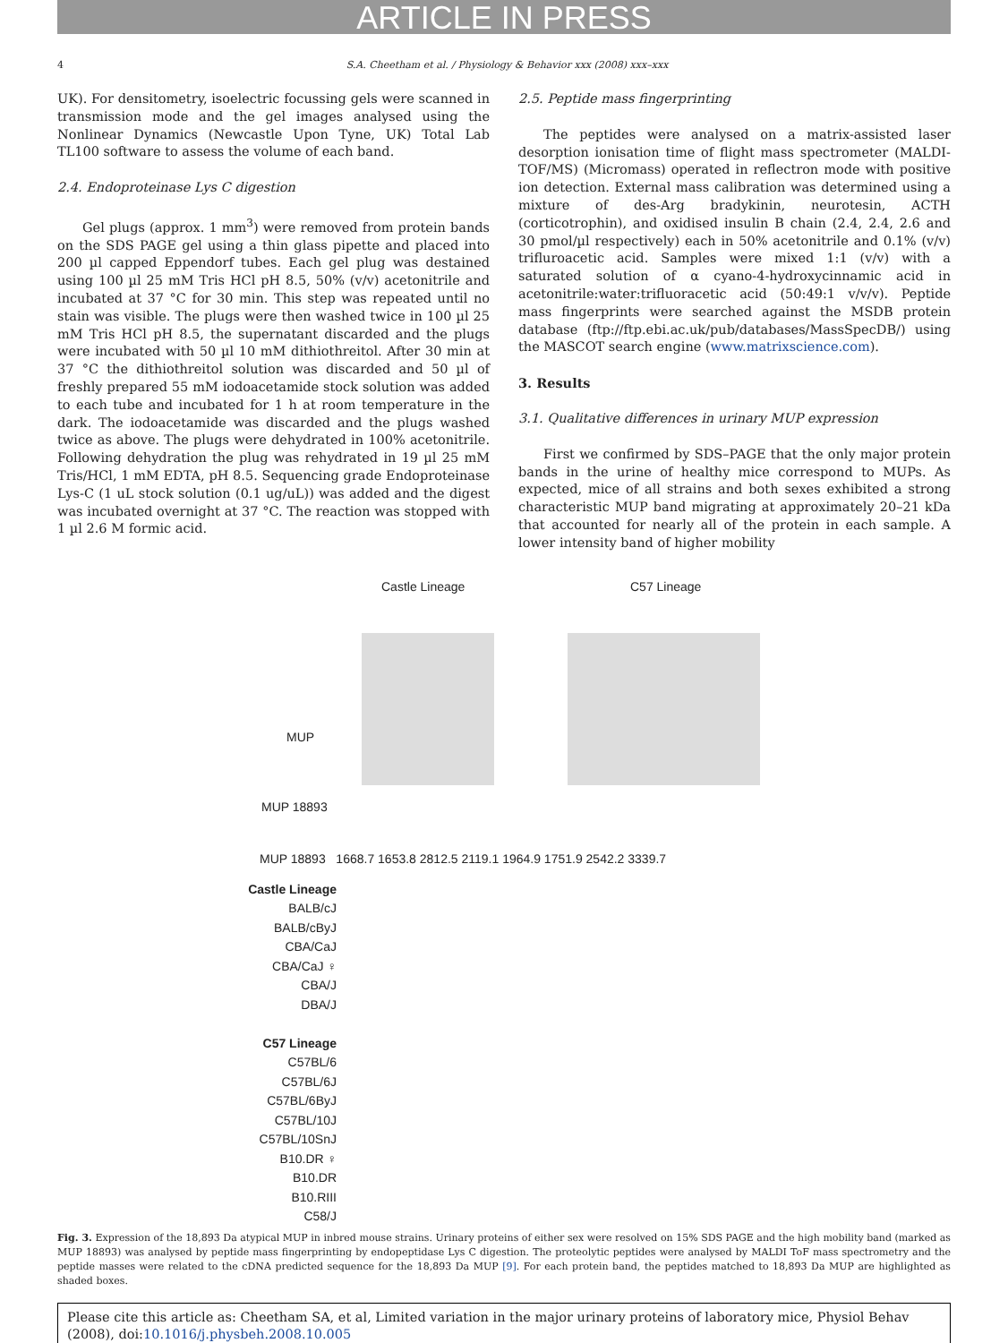ARTICLE IN PRESS
4 S.A. Cheetham et al. / Physiology & Behavior xxx (2008) xxx–xxx
UK). For densitometry, isoelectric focussing gels were scanned in transmission mode and the gel images analysed using the Nonlinear Dynamics (Newcastle Upon Tyne, UK) Total Lab TL100 software to assess the volume of each band.
2.4. Endoproteinase Lys C digestion
Gel plugs (approx. 1 mm<sup>3</sup>) were removed from protein bands on the SDS PAGE gel using a thin glass pipette and placed into 200 µl capped Eppendorf tubes. Each gel plug was destained using 100 µl 25 mM Tris HCl pH 8.5, 50% (v/v) acetonitrile and incubated at 37 °C for 30 min. This step was repeated until no stain was visible. The plugs were then washed twice in 100 µl 25 mM Tris HCl pH 8.5, the supernatant discarded and the plugs were incubated with 50 µl 10 mM dithiothreitol. After 30 min at 37 °C the dithiothreitol solution was discarded and 50 µl of freshly prepared 55 mM iodoacetamide stock solution was added to each tube and incubated for 1 h at room temperature in the dark. The iodoacetamide was discarded and the plugs washed twice as above. The plugs were dehydrated in 100% acetonitrile. Following dehydration the plug was rehydrated in 19 µl 25 mM Tris/HCl, 1 mM EDTA, pH 8.5. Sequencing grade Endoproteinase Lys-C (1 uL stock solution (0.1 ug/uL)) was added and the digest was incubated overnight at 37 °C. The reaction was stopped with 1 µl 2.6 M formic acid.
2.5. Peptide mass fingerprinting
The peptides were analysed on a matrix-assisted laser desorption ionisation time of flight mass spectrometer (MALDI-TOF/MS) (Micromass) operated in reflectron mode with positive ion detection. External mass calibration was determined using a mixture of des-Arg bradykinin, neurotesin, ACTH (corticotrophin), and oxidised insulin B chain (2.4, 2.4, 2.6 and 30 pmol/µl respectively) each in 50% acetonitrile and 0.1% (v/v) trifluroacetic acid. Samples were mixed 1:1 (v/v) with a saturated solution of α cyano-4-hydroxycinnamic acid in acetonitrile:water:trifluoracetic acid (50:49:1 v/v/v). Peptide mass fingerprints were searched against the MSDB protein database (ftp://ftp.ebi.ac.uk/pub/databases/MassSpecDB/) using the MASCOT search engine (www.matrixscience.com).
3. Results
3.1. Qualitative differences in urinary MUP expression
First we confirmed by SDS–PAGE that the only major protein bands in the urine of healthy mice correspond to MUPs. As expected, mice of all strains and both sexes exhibited a strong characteristic MUP band migrating at approximately 20–21 kDa that accounted for nearly all of the protein in each sample. A lower intensity band of higher mobility
Castle Lineage C57 Lineage
MUP
MUP 18893
MUP 18893 1668.7 1653.8 2812.5 2119.1 1964.9 1751.9 2542.2 3339.7
Castle Lineage
BALB/cJ
BALB/cByJ
CBA/CaJ
CBA/CaJ ♀
CBA/J
DBA/J
C57 Lineage
C57BL/6
C57BL/6J
C57BL/6ByJ
C57BL/10J
C57BL/10SnJ
B10.DR ♀
B10.DR
B10.RIII
C58/J
Fig. 3. Expression of the 18,893 Da atypical MUP in inbred mouse strains. Urinary proteins of either sex were resolved on 15% SDS PAGE and the high mobility band (marked as MUP 18893) was analysed by peptide mass fingerprinting by endopeptidase Lys C digestion. The proteolytic peptides were analysed by MALDI ToF mass spectrometry and the peptide masses were related to the cDNA predicted sequence for the 18,893 Da MUP [9]. For each protein band, the peptides matched to 18,893 Da MUP are highlighted as shaded boxes.
Please cite this article as: Cheetham SA, et al, Limited variation in the major urinary proteins of laboratory mice, Physiol Behav (2008), doi:10.1016/j.physbeh.2008.10.005